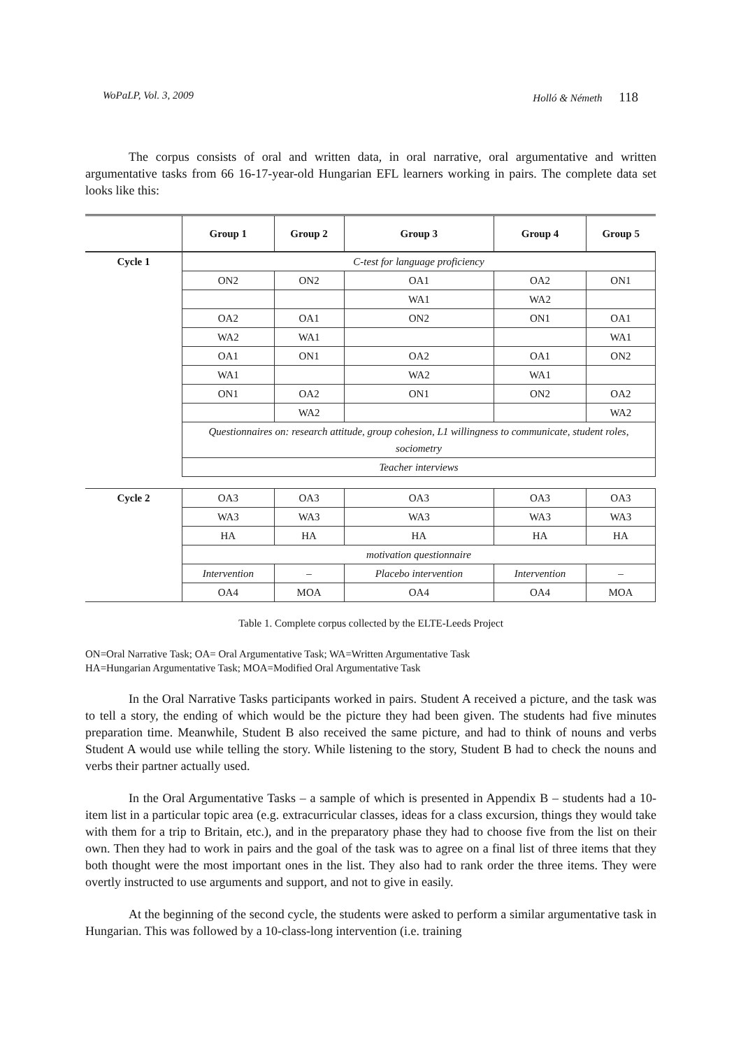WoPaLP, Vol. 3, 2009 Holló & Németh 118
The corpus consists of oral and written data, in oral narrative, oral argumentative and written argumentative tasks from 66 16-17-year-old Hungarian EFL learners working in pairs. The complete data set looks like this:
| | Group 1 | Group 2 | Group 3 | Group 4 | Group 5 |
| --- | --- | --- | --- | --- | --- |
| Cycle 1 | C-test for language proficiency | | | | |
| | ON2 | ON2 | OA1 | OA2 | ON1 |
| | | | WA1 | WA2 | |
| | OA2 | OA1 | ON2 | ON1 | OA1 |
| | WA2 | WA1 | | | WA1 |
| | OA1 | ON1 | OA2 | OA1 | ON2 |
| | WA1 | | WA2 | WA1 | |
| | ON1 | OA2 | ON1 | ON2 | OA2 |
| | | WA2 | | | WA2 |
| | Questionnaires on: research attitude, group cohesion, L1 willingness to communicate, student roles, sociometry | | | | |
| | Teacher interviews | | | | |
| Cycle 2 | OA3 | OA3 | OA3 | OA3 | OA3 |
| | WA3 | WA3 | WA3 | WA3 | WA3 |
| | HA | HA | HA | HA | HA |
| | motivation questionnaire | | | | |
| | Intervention | – | Placebo intervention | Intervention | – |
| | OA4 | MOA | OA4 | OA4 | MOA |
Table 1. Complete corpus collected by the ELTE-Leeds Project
ON=Oral Narrative Task; OA= Oral Argumentative Task; WA=Written Argumentative Task
HA=Hungarian Argumentative Task; MOA=Modified Oral Argumentative Task
In the Oral Narrative Tasks participants worked in pairs. Student A received a picture, and the task was to tell a story, the ending of which would be the picture they had been given. The students had five minutes preparation time. Meanwhile, Student B also received the same picture, and had to think of nouns and verbs Student A would use while telling the story. While listening to the story, Student B had to check the nouns and verbs their partner actually used.
In the Oral Argumentative Tasks – a sample of which is presented in Appendix B – students had a 10-item list in a particular topic area (e.g. extracurricular classes, ideas for a class excursion, things they would take with them for a trip to Britain, etc.), and in the preparatory phase they had to choose five from the list on their own. Then they had to work in pairs and the goal of the task was to agree on a final list of three items that they both thought were the most important ones in the list. They also had to rank order the three items. They were overtly instructed to use arguments and support, and not to give in easily.
At the beginning of the second cycle, the students were asked to perform a similar argumentative task in Hungarian. This was followed by a 10-class-long intervention (i.e. training